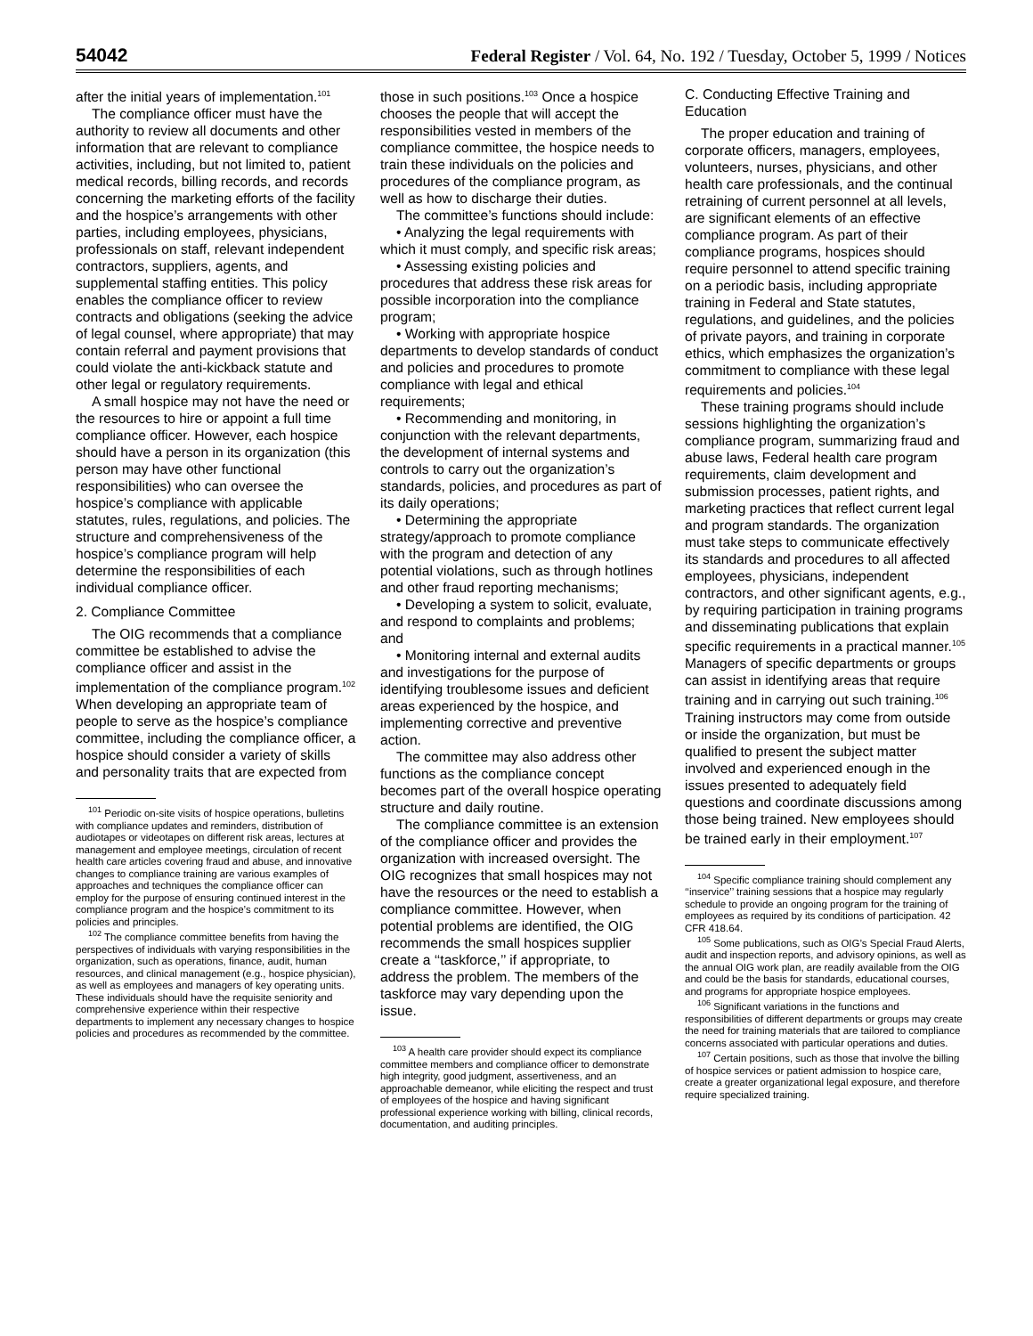54042 Federal Register / Vol. 64, No. 192 / Tuesday, October 5, 1999 / Notices
after the initial years of implementation.<sup>101</sup>
The compliance officer must have the authority to review all documents and other information that are relevant to compliance activities, including, but not limited to, patient medical records, billing records, and records concerning the marketing efforts of the facility and the hospice’s arrangements with other parties, including employees, physicians, professionals on staff, relevant independent contractors, suppliers, agents, and supplemental staffing entities. This policy enables the compliance officer to review contracts and obligations (seeking the advice of legal counsel, where appropriate) that may contain referral and payment provisions that could violate the anti-kickback statute and other legal or regulatory requirements.
A small hospice may not have the need or the resources to hire or appoint a full time compliance officer. However, each hospice should have a person in its organization (this person may have other functional responsibilities) who can oversee the hospice’s compliance with applicable statutes, rules, regulations, and policies. The structure and comprehensiveness of the hospice’s compliance program will help determine the responsibilities of each individual compliance officer.
2. Compliance Committee
The OIG recommends that a compliance committee be established to advise the compliance officer and assist in the implementation of the compliance program.<sup>102</sup> When developing an appropriate team of people to serve as the hospice’s compliance committee, including the compliance officer, a hospice should consider a variety of skills and personality traits that are expected from
<sup>101</sup> Periodic on-site visits of hospice operations, bulletins with compliance updates and reminders, distribution of audiotapes or videotapes on different risk areas, lectures at management and employee meetings, circulation of recent health care articles covering fraud and abuse, and innovative changes to compliance training are various examples of approaches and techniques the compliance officer can employ for the purpose of ensuring continued interest in the compliance program and the hospice’s commitment to its policies and principles.
<sup>102</sup> The compliance committee benefits from having the perspectives of individuals with varying responsibilities in the organization, such as operations, finance, audit, human resources, and clinical management (e.g., hospice physician), as well as employees and managers of key operating units. These individuals should have the requisite seniority and comprehensive experience within their respective departments to implement any necessary changes to hospice policies and procedures as recommended by the committee.
those in such positions.<sup>103</sup> Once a hospice chooses the people that will accept the responsibilities vested in members of the compliance committee, the hospice needs to train these individuals on the policies and procedures of the compliance program, as well as how to discharge their duties.
The committee’s functions should include:
• Analyzing the legal requirements with which it must comply, and specific risk areas;
• Assessing existing policies and procedures that address these risk areas for possible incorporation into the compliance program;
• Working with appropriate hospice departments to develop standards of conduct and policies and procedures to promote compliance with legal and ethical requirements;
• Recommending and monitoring, in conjunction with the relevant departments, the development of internal systems and controls to carry out the organization’s standards, policies, and procedures as part of its daily operations;
• Determining the appropriate strategy/approach to promote compliance with the program and detection of any potential violations, such as through hotlines and other fraud reporting mechanisms;
• Developing a system to solicit, evaluate, and respond to complaints and problems; and
• Monitoring internal and external audits and investigations for the purpose of identifying troublesome issues and deficient areas experienced by the hospice, and implementing corrective and preventive action.
The committee may also address other functions as the compliance concept becomes part of the overall hospice operating structure and daily routine.
The compliance committee is an extension of the compliance officer and provides the organization with increased oversight. The OIG recognizes that small hospices may not have the resources or the need to establish a compliance committee. However, when potential problems are identified, the OIG recommends the small hospices supplier create a ‘‘taskforce,’’ if appropriate, to address the problem. The members of the taskforce may vary depending upon the issue.
<sup>103</sup> A health care provider should expect its compliance committee members and compliance officer to demonstrate high integrity, good judgment, assertiveness, and an approachable demeanor, while eliciting the respect and trust of employees of the hospice and having significant professional experience working with billing, clinical records, documentation, and auditing principles.
C. Conducting Effective Training and Education
The proper education and training of corporate officers, managers, employees, volunteers, nurses, physicians, and other health care professionals, and the continual retraining of current personnel at all levels, are significant elements of an effective compliance program. As part of their compliance programs, hospices should require personnel to attend specific training on a periodic basis, including appropriate training in Federal and State statutes, regulations, and guidelines, and the policies of private payors, and training in corporate ethics, which emphasizes the organization’s commitment to compliance with these legal requirements and policies.<sup>104</sup>
These training programs should include sessions highlighting the organization’s compliance program, summarizing fraud and abuse laws, Federal health care program requirements, claim development and submission processes, patient rights, and marketing practices that reflect current legal and program standards. The organization must take steps to communicate effectively its standards and procedures to all affected employees, physicians, independent contractors, and other significant agents, e.g., by requiring participation in training programs and disseminating publications that explain specific requirements in a practical manner.<sup>105</sup> Managers of specific departments or groups can assist in identifying areas that require training and in carrying out such training.<sup>106</sup> Training instructors may come from outside or inside the organization, but must be qualified to present the subject matter involved and experienced enough in the issues presented to adequately field questions and coordinate discussions among those being trained. New employees should be trained early in their employment.<sup>107</sup>
<sup>104</sup> Specific compliance training should complement any ‘‘inservice’’ training sessions that a hospice may regularly schedule to provide an ongoing program for the training of employees as required by its conditions of participation. 42 CFR 418.64.
<sup>105</sup> Some publications, such as OIG’s Special Fraud Alerts, audit and inspection reports, and advisory opinions, as well as the annual OIG work plan, are readily available from the OIG and could be the basis for standards, educational courses, and programs for appropriate hospice employees.
<sup>106</sup> Significant variations in the functions and responsibilities of different departments or groups may create the need for training materials that are tailored to compliance concerns associated with particular operations and duties.
<sup>107</sup> Certain positions, such as those that involve the billing of hospice services or patient admission to hospice care, create a greater organizational legal exposure, and therefore require specialized training.